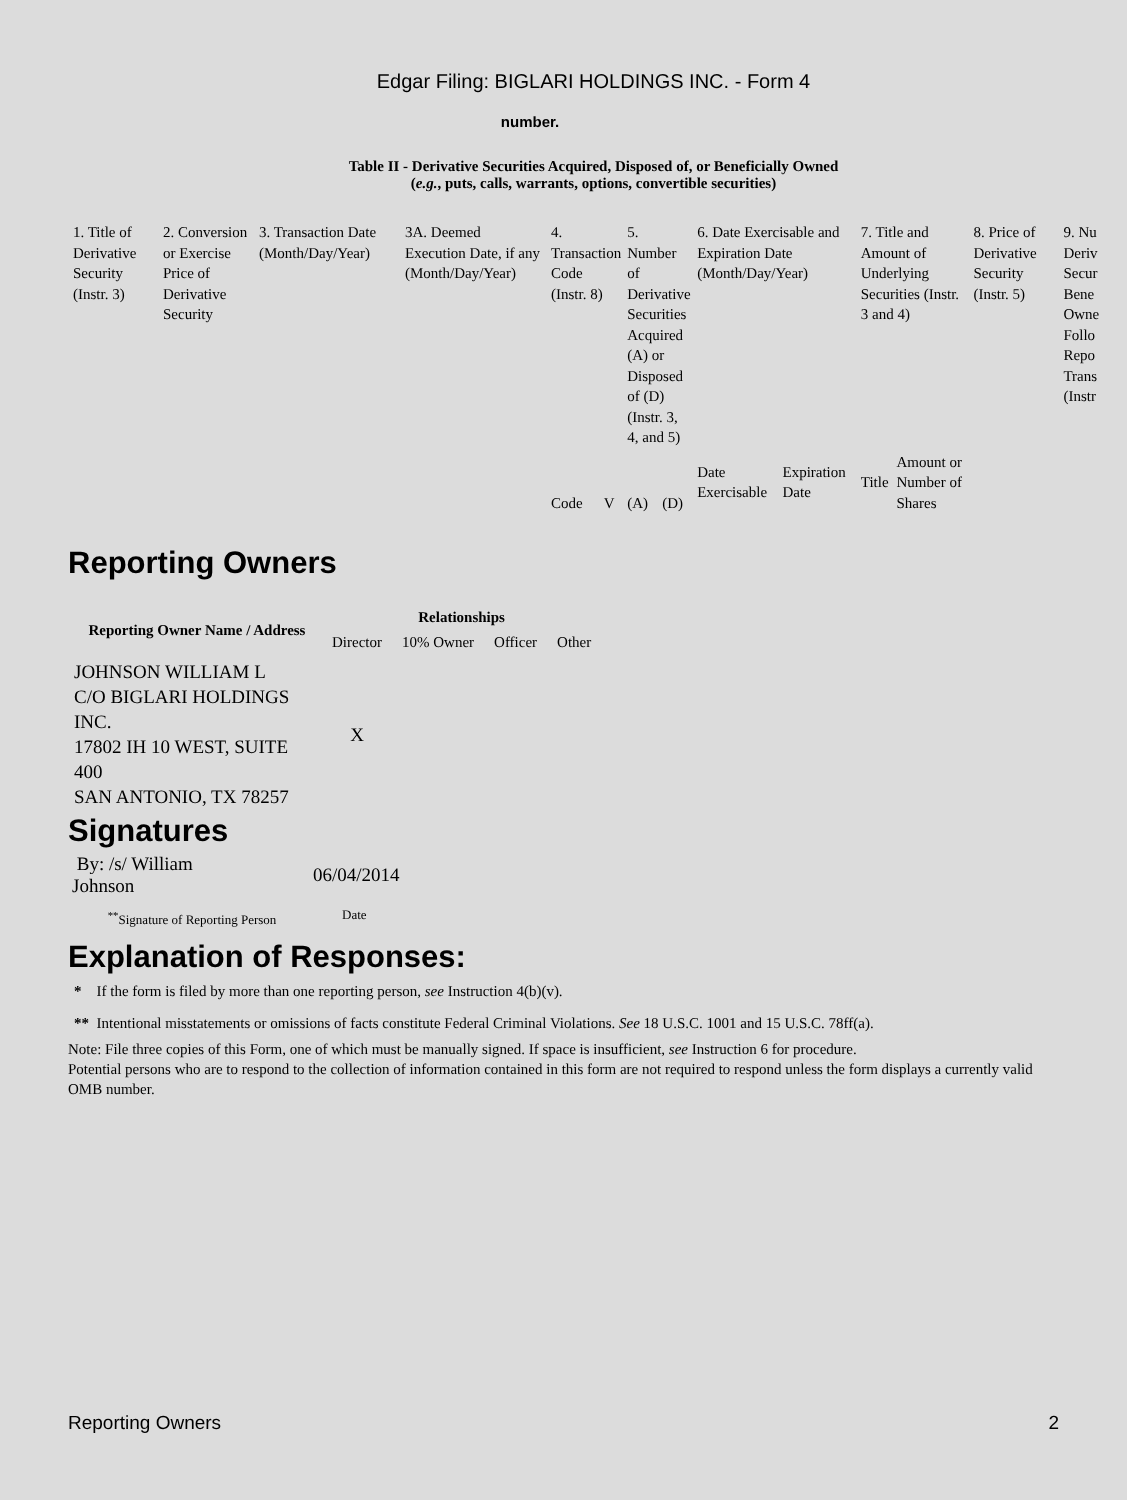Edgar Filing: BIGLARI HOLDINGS INC. - Form 4
number.
Table II - Derivative Securities Acquired, Disposed of, or Beneficially Owned
(e.g., puts, calls, warrants, options, convertible securities)
| 1. Title of Derivative Security (Instr. 3) | 2. Conversion or Exercise Price of Derivative Security | 3. Transaction Date (Month/Day/Year) | 3A. Deemed Execution Date, if any (Month/Day/Year) | 4. Transaction Code (Instr. 8) | | 5. Number of Derivative Securities Acquired (A) or Disposed of (D) (Instr. 3, 4, and 5) | | 6. Date Exercisable and Expiration Date (Month/Day/Year) | | 7. Title and Amount of Underlying Securities (Instr. 3 and 4) | | 8. Price of Derivative Security (Instr. 5) | 9. Nu Deriv Secur Bene Owne Follo Repo Trans (Instr |
| | | | | Code | V | (A) | (D) | Date Exercisable | Expiration Date | Title | Amount or Number of Shares | | |
Reporting Owners
| Reporting Owner Name / Address | Relationships | | | |
| --- | --- | --- | --- | --- |
| | Director | 10% Owner | Officer | Other |
| JOHNSON WILLIAM L C/O BIGLARI HOLDINGS INC. 17802 IH 10 WEST, SUITE 400 SAN ANTONIO, TX 78257 | X | | | |
Signatures
| By: /s/ William Johnson | 06/04/2014 |
| <sup>**</sup> Signature of Reporting Person | Date |
Explanation of Responses:
* If the form is filed by more than one reporting person, see Instruction 4(b)(v).
** Intentional misstatements or omissions of facts constitute Federal Criminal Violations. See 18 U.S.C. 1001 and 15 U.S.C. 78ff(a).
Note: File three copies of this Form, one of which must be manually signed. If space is insufficient, see Instruction 6 for procedure.
Potential persons who are to respond to the collection of information contained in this form are not required to respond unless the form displays a currently valid OMB number.
Reporting Owners 2